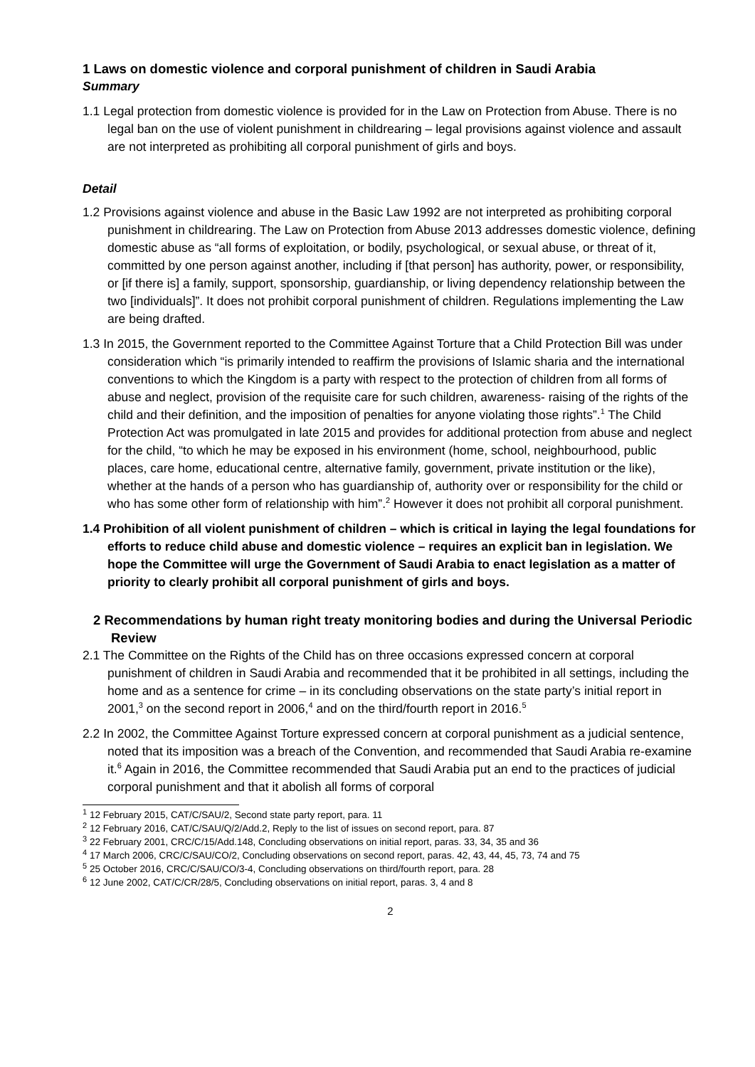1 Laws on domestic violence and corporal punishment of children in Saudi Arabia
Summary
1.1 Legal protection from domestic violence is provided for in the Law on Protection from Abuse. There is no legal ban on the use of violent punishment in childrearing – legal provisions against violence and assault are not interpreted as prohibiting all corporal punishment of girls and boys.
Detail
1.2 Provisions against violence and abuse in the Basic Law 1992 are not interpreted as prohibiting corporal punishment in childrearing. The Law on Protection from Abuse 2013 addresses domestic violence, defining domestic abuse as “all forms of exploitation, or bodily, psychological, or sexual abuse, or threat of it, committed by one person against another, including if [that person] has authority, power, or responsibility, or [if there is] a family, support, sponsorship, guardianship, or living dependency relationship between the two [individuals]”. It does not prohibit corporal punishment of children. Regulations implementing the Law are being drafted.
1.3 In 2015, the Government reported to the Committee Against Torture that a Child Protection Bill was under consideration which “is primarily intended to reaffirm the provisions of Islamic sharia and the international conventions to which the Kingdom is a party with respect to the protection of children from all forms of abuse and neglect, provision of the requisite care for such children, awareness- raising of the rights of the child and their definition, and the imposition of penalties for anyone violating those rights”.<sup>1</sup> The Child Protection Act was promulgated in late 2015 and provides for additional protection from abuse and neglect for the child, “to which he may be exposed in his environment (home, school, neighbourhood, public places, care home, educational centre, alternative family, government, private institution or the like), whether at the hands of a person who has guardianship of, authority over or responsibility for the child or who has some other form of relationship with him”.<sup>2</sup> However it does not prohibit all corporal punishment.
1.4 Prohibition of all violent punishment of children – which is critical in laying the legal foundations for efforts to reduce child abuse and domestic violence – requires an explicit ban in legislation. We hope the Committee will urge the Government of Saudi Arabia to enact legislation as a matter of priority to clearly prohibit all corporal punishment of girls and boys.
2 Recommendations by human right treaty monitoring bodies and during the Universal Periodic Review
2.1 The Committee on the Rights of the Child has on three occasions expressed concern at corporal punishment of children in Saudi Arabia and recommended that it be prohibited in all settings, including the home and as a sentence for crime – in its concluding observations on the state party’s initial report in 2001,<sup>3</sup> on the second report in 2006,<sup>4</sup> and on the third/fourth report in 2016.<sup>5</sup>
2.2 In 2002, the Committee Against Torture expressed concern at corporal punishment as a judicial sentence, noted that its imposition was a breach of the Convention, and recommended that Saudi Arabia re-examine it.<sup>6</sup> Again in 2016, the Committee recommended that Saudi Arabia put an end to the practices of judicial corporal punishment and that it abolish all forms of corporal
<sup>1</sup> 12 February 2015, CAT/C/SAU/2, Second state party report, para. 11
<sup>2</sup> 12 February 2016, CAT/C/SAU/Q/2/Add.2, Reply to the list of issues on second report, para. 87
<sup>3</sup> 22 February 2001, CRC/C/15/Add.148, Concluding observations on initial report, paras. 33, 34, 35 and 36
<sup>4</sup> 17 March 2006, CRC/C/SAU/CO/2, Concluding observations on second report, paras. 42, 43, 44, 45, 73, 74 and 75
<sup>5</sup> 25 October 2016, CRC/C/SAU/CO/3-4, Concluding observations on third/fourth report, para. 28
<sup>6</sup> 12 June 2002, CAT/C/CR/28/5, Concluding observations on initial report, paras. 3, 4 and 8
2